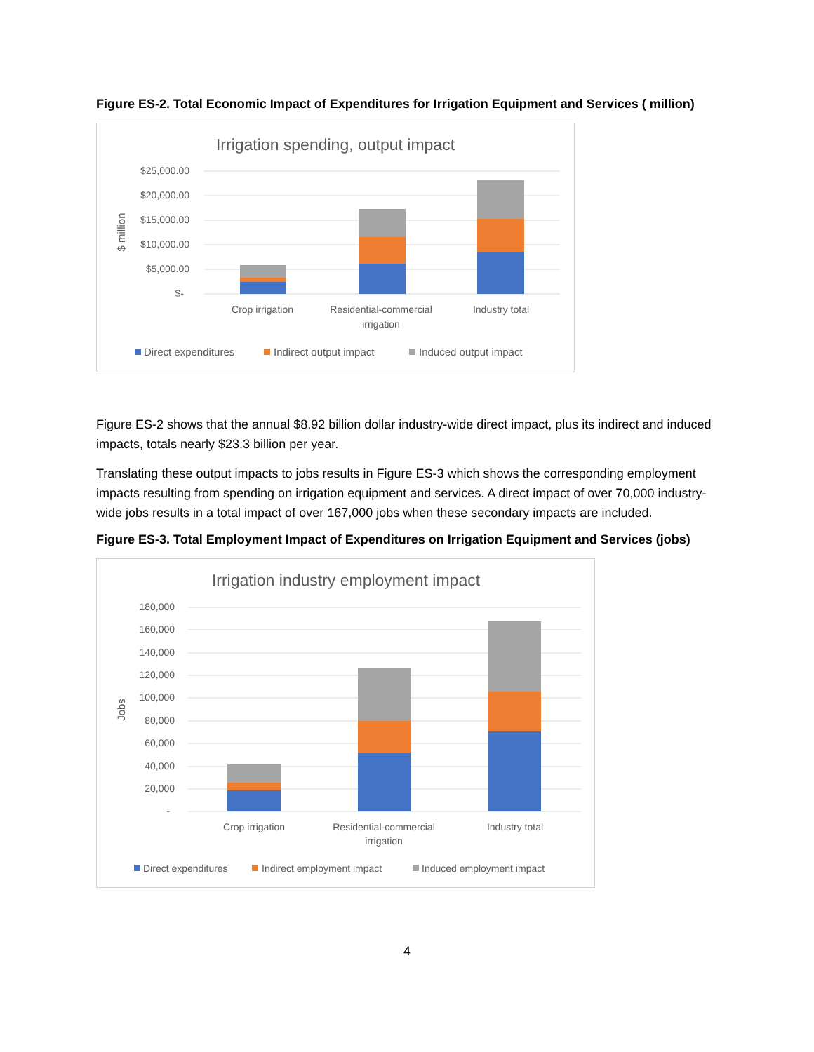Figure ES-2. Total Economic Impact of Expenditures for Irrigation Equipment and Services ( million)
Irrigation spending, output impact
$25,000.00
$20,000.00
$15,000.00
$10,000.00
$5,000.00
$-
$ million
Crop irrigation
Residential-commercial
irrigation
Industry total
Direct expenditures
Indirect output impact
Induced output impact
Figure ES-2 shows that the annual $8.92 billion dollar industry-wide direct impact, plus its indirect and induced impacts, totals nearly $23.3 billion per year.
Translating these output impacts to jobs results in Figure ES-3 which shows the corresponding employment impacts resulting from spending on irrigation equipment and services. A direct impact of over 70,000 industry-wide jobs results in a total impact of over 167,000 jobs when these secondary impacts are included.
Figure ES-3. Total Employment Impact of Expenditures on Irrigation Equipment and Services (jobs)
Irrigation industry employment impact
180,000
160,000
140,000
120,000
100,000
80,000
60,000
40,000
20,000
-
Jobs
Crop irrigation
Residential-commercial
irrigation
Industry total
Direct expenditures
Indirect employment impact
Induced employment impact
4